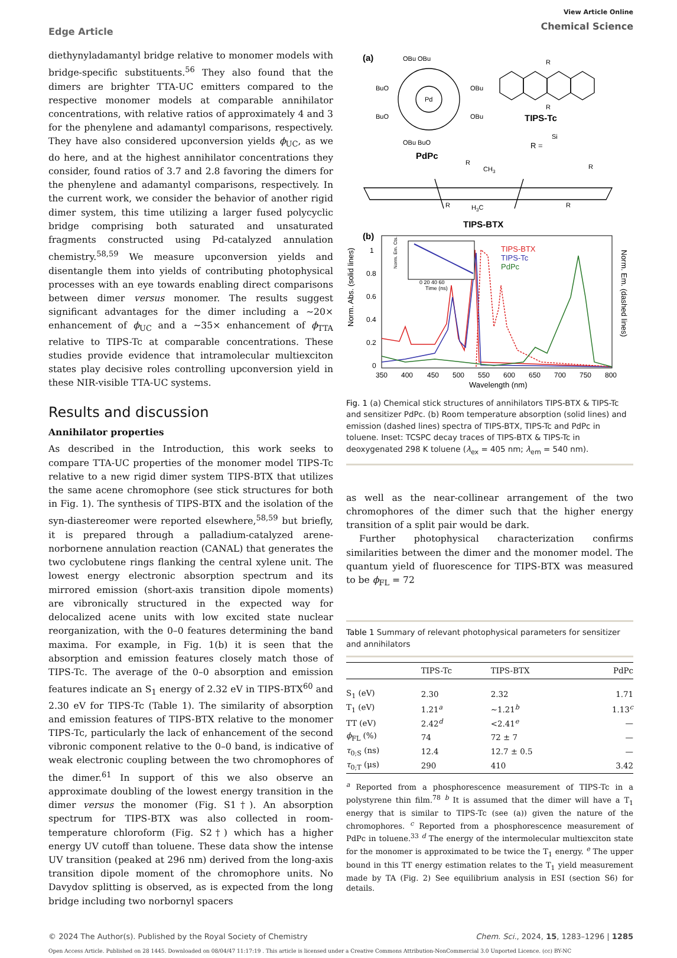Edge Article
View Article Online
Chemical Science
diethynyladamantyl bridge relative to monomer models with bridge-specific substituents.<sup>56</sup> They also found that the dimers are brighter TTA-UC emitters compared to the respective monomer models at comparable annihilator concentrations, with relative ratios of approximately 4 and 3 for the phenylene and adamantyl comparisons, respectively. They have also considered upconversion yields ϕ<sub>UC</sub>, as we do here, and at the highest annihilator concentrations they consider, found ratios of 3.7 and 2.8 favoring the dimers for the phenylene and adamantyl comparisons, respectively. In the current work, we consider the behavior of another rigid dimer system, this time utilizing a larger fused polycyclic bridge comprising both saturated and unsaturated fragments constructed using Pd-catalyzed annulation chemistry.<sup>58,59</sup> We measure upconversion yields and disentangle them into yields of contributing photophysical processes with an eye towards enabling direct comparisons between dimer versus monomer. The results suggest significant advantages for the dimer including a ∼20× enhancement of ϕ<sub>UC</sub> and a ∼35× enhancement of ϕ<sub>TTA</sub> relative to TIPS-Tc at comparable concentrations. These studies provide evidence that intramolecular multiexciton states play decisive roles controlling upconversion yield in these NIR-visible TTA-UC systems.
Results and discussion
Annihilator properties
As described in the Introduction, this work seeks to compare TTA-UC properties of the monomer model TIPS-Tc relative to a new rigid dimer system TIPS-BTX that utilizes the same acene chromophore (see stick structures for both in Fig. 1). The synthesis of TIPS-BTX and the isolation of the syn-diastereomer were reported elsewhere,<sup>58,59</sup> but briefly, it is prepared through a palladium-catalyzed arene-norbornene annulation reaction (CANAL) that generates the two cyclobutene rings flanking the central xylene unit. The lowest energy electronic absorption spectrum and its mirrored emission (short-axis transition dipole moments) are vibronically structured in the expected way for delocalized acene units with low excited state nuclear reorganization, with the 0–0 features determining the band maxima. For example, in Fig. 1(b) it is seen that the absorption and emission features closely match those of TIPS-Tc. The average of the 0–0 absorption and emission features indicate an S<sub>1</sub> energy of 2.32 eV in TIPS-BTX<sup>60</sup> and 2.30 eV for TIPS-Tc (Table 1). The similarity of absorption and emission features of TIPS-BTX relative to the monomer TIPS-Tc, particularly the lack of enhancement of the second vibronic component relative to the 0–0 band, is indicative of weak electronic coupling between the two chromophores of the dimer.<sup>61</sup> In support of this we also observe an approximate doubling of the lowest energy transition in the dimer versus the monomer (Fig. S1†). An absorption spectrum for TIPS-BTX was also collected in room-temperature chloroform (Fig. S2†) which has a higher energy UV cutoff than toluene. These data show the intense UV transition (peaked at 296 nm) derived from the long-axis transition dipole moment of the chromophore units. No Davydov splitting is observed, as is expected from the long bridge including two norbornyl spacers
(a)
OBu OBu
BuO
OBu
BuO
OBu
Pd
OBu BuO
PdPc
R
R
TIPS-Tc
R =
Si
R
CH3
R
R
H3C
R
TIPS-BTX
(b)
Norm. Abs. (solid lines)
Norm. Em. (dashed lines)
1
0.8
0.6
0.4
0.2
0
350
400
450
500
550
600
650
700
750
800
Wavelength (nm)
TIPS-BTX
TIPS-Tc
PdPc
Norm. Em. Cts.
0 20 40 60
Time (ns)
Fig. 1 (a) Chemical stick structures of annihilators TIPS-BTX & TIPS-Tc and sensitizer PdPc. (b) Room temperature absorption (solid lines) and emission (dashed lines) spectra of TIPS-BTX, TIPS-Tc and PdPc in toluene. Inset: TCSPC decay traces of TIPS-BTX & TIPS-Tc in deoxygenated 298 K toluene (λ<sub>ex</sub> = 405 nm; λ<sub>em</sub> = 540 nm).
as well as the near-collinear arrangement of the two chromophores of the dimer such that the higher energy transition of a split pair would be dark.
Further photophysical characterization confirms similarities between the dimer and the monomer model. The quantum yield of fluorescence for TIPS-BTX was measured to be ϕ<sub>FL</sub> = 72
Table 1 Summary of relevant photophysical parameters for sensitizer and annihilators
| | TIPS-Tc | TIPS-BTX | PdPc |
| --- | --- | --- | --- |
| S<sub>1</sub> (eV) | 2.30 | 2.32 | 1.71 |
| T<sub>1</sub> (eV) | 1.21<sup>a</sup> | ∼1.21<sup>b</sup> | 1.13<sup>c</sup> |
| TT (eV) | 2.42<sup>d</sup> | <2.41<sup>e</sup> | — |
| ϕ<sub>FL</sub> (%) | 74 | 72 ± 7 | — |
| τ<sub>0;S</sub> (ns) | 12.4 | 12.7 ± 0.5 | — |
| τ<sub>0;T</sub> (μs) | 290 | 410 | 3.42 |
<sup>a</sup> Reported from a phosphorescence measurement of TIPS-Tc in a polystyrene thin film.<sup>78</sup> <sup>b</sup> It is assumed that the dimer will have a T<sub>1</sub> energy that is similar to TIPS-Tc (see (a)) given the nature of the chromophores. <sup>c</sup> Reported from a phosphorescence measurement of PdPc in toluene.<sup>33</sup> <sup>d</sup> The energy of the intermolecular multiexciton state for the monomer is approximated to be twice the T<sub>1</sub> energy. <sup>e</sup> The upper bound in this TT energy estimation relates to the T<sub>1</sub> yield measurement made by TA (Fig. 2) See equilibrium analysis in ESI (section S6) for details.
© 2024 The Author(s). Published by the Royal Society of Chemistry
Chem. Sci., 2024, 15, 1283–1296 | 1285
Open Access Article. Published on 28 1445. Downloaded on 08/04/47 11:17:19 . This article is licensed under a Creative Commons Attribution-NonCommercial 3.0 Unported Licence. (cc) BY-NC